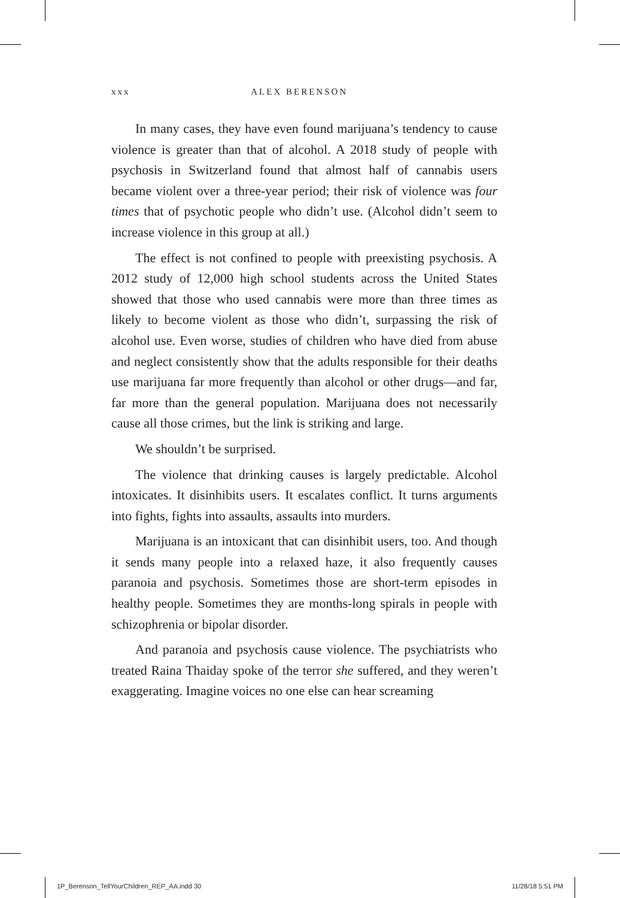xxx ALEX BERENSON
In many cases, they have even found marijuana’s tendency to cause violence is greater than that of alcohol. A 2018 study of people with psychosis in Switzerland found that almost half of cannabis users became violent over a three-year period; their risk of violence was four times that of psychotic people who didn’t use. (Alcohol didn’t seem to increase violence in this group at all.)
The effect is not confined to people with preexisting psychosis. A 2012 study of 12,000 high school students across the United States showed that those who used cannabis were more than three times as likely to become violent as those who didn’t, surpassing the risk of alcohol use. Even worse, studies of children who have died from abuse and neglect consistently show that the adults responsible for their deaths use marijuana far more frequently than alcohol or other drugs—and far, far more than the general population. Marijuana does not necessarily cause all those crimes, but the link is striking and large.
We shouldn’t be surprised.
The violence that drinking causes is largely predictable. Alcohol intoxicates. It disinhibits users. It escalates conflict. It turns arguments into fights, fights into assaults, assaults into murders.
Marijuana is an intoxicant that can disinhibit users, too. And though it sends many people into a relaxed haze, it also frequently causes paranoia and psychosis. Sometimes those are short-term episodes in healthy people. Sometimes they are months-long spirals in people with schizophrenia or bipolar disorder.
And paranoia and psychosis cause violence. The psychiatrists who treated Raina Thaiday spoke of the terror she suffered, and they weren’t exaggerating. Imagine voices no one else can hear screaming
1P_Berenson_TellYourChildren_REP_AA.indd 30 11/28/18 5:51 PM